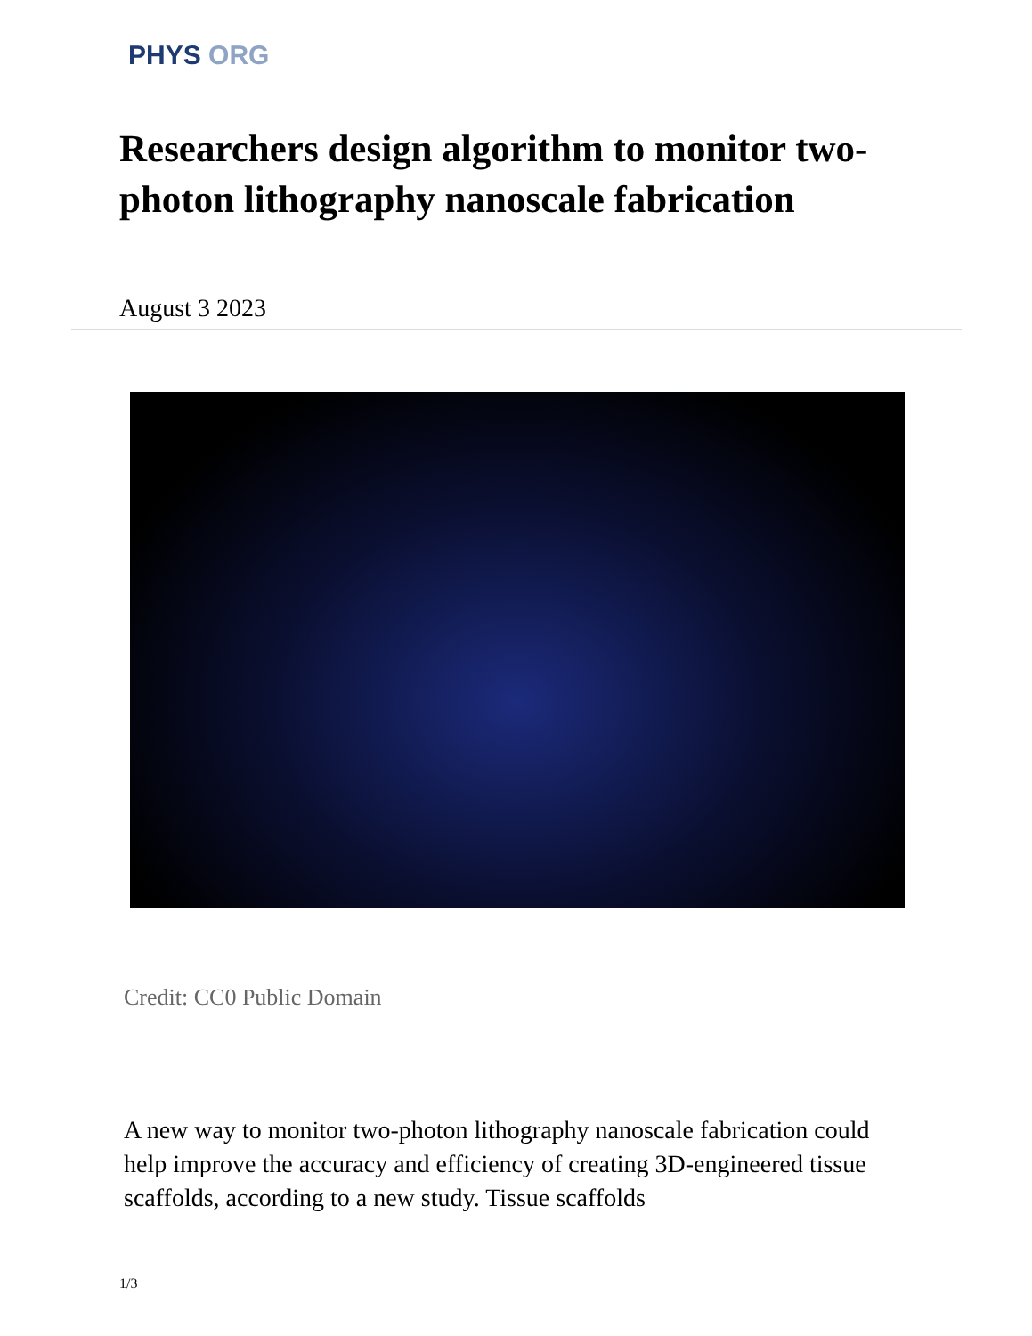PHYS ORG
Researchers design algorithm to monitor two-photon lithography nanoscale fabrication
August 3 2023
Credit: CC0 Public Domain
A new way to monitor two-photon lithography nanoscale fabrication could help improve the accuracy and efficiency of creating 3D-engineered tissue scaffolds, according to a new study. Tissue scaffolds
1/3